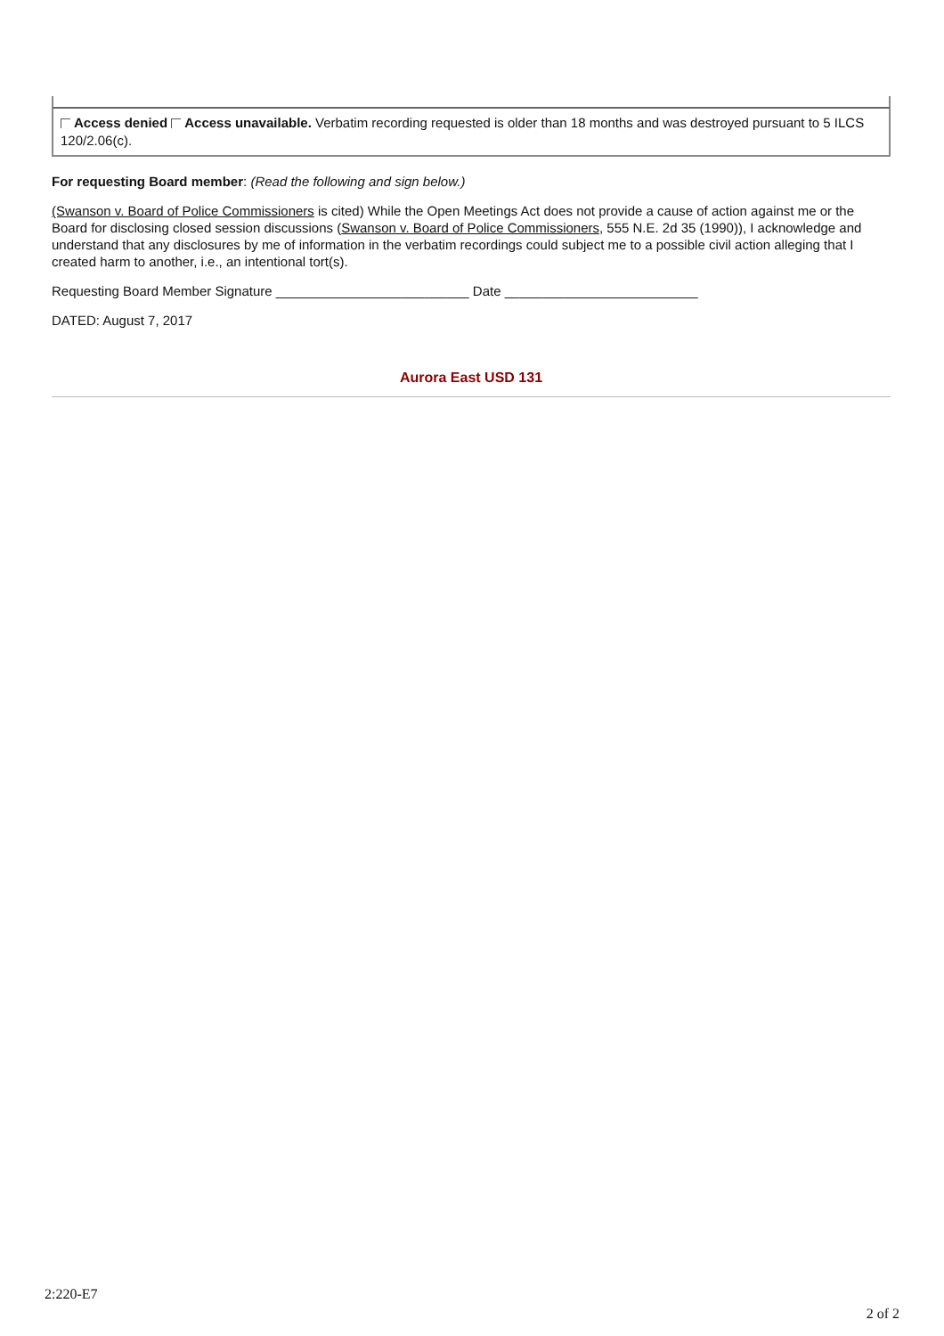| Access denied Access unavailable. Verbatim recording requested is older than 18 months and was destroyed pursuant to 5 ILCS 120/2.06(c). |
For requesting Board member: (Read the following and sign below.)
(Swanson v. Board of Police Commissioners is cited) While the Open Meetings Act does not provide a cause of action against me or the Board for disclosing closed session discussions (Swanson v. Board of Police Commissioners, 555 N.E. 2d 35 (1990)), I acknowledge and understand that any disclosures by me of information in the verbatim recordings could subject me to a possible civil action alleging that I created harm to another, i.e., an intentional tort(s).
Requesting Board Member Signature __________________________ Date __________________________
DATED: August 7, 2017
Aurora East USD 131
2:220-E7
2 of 2